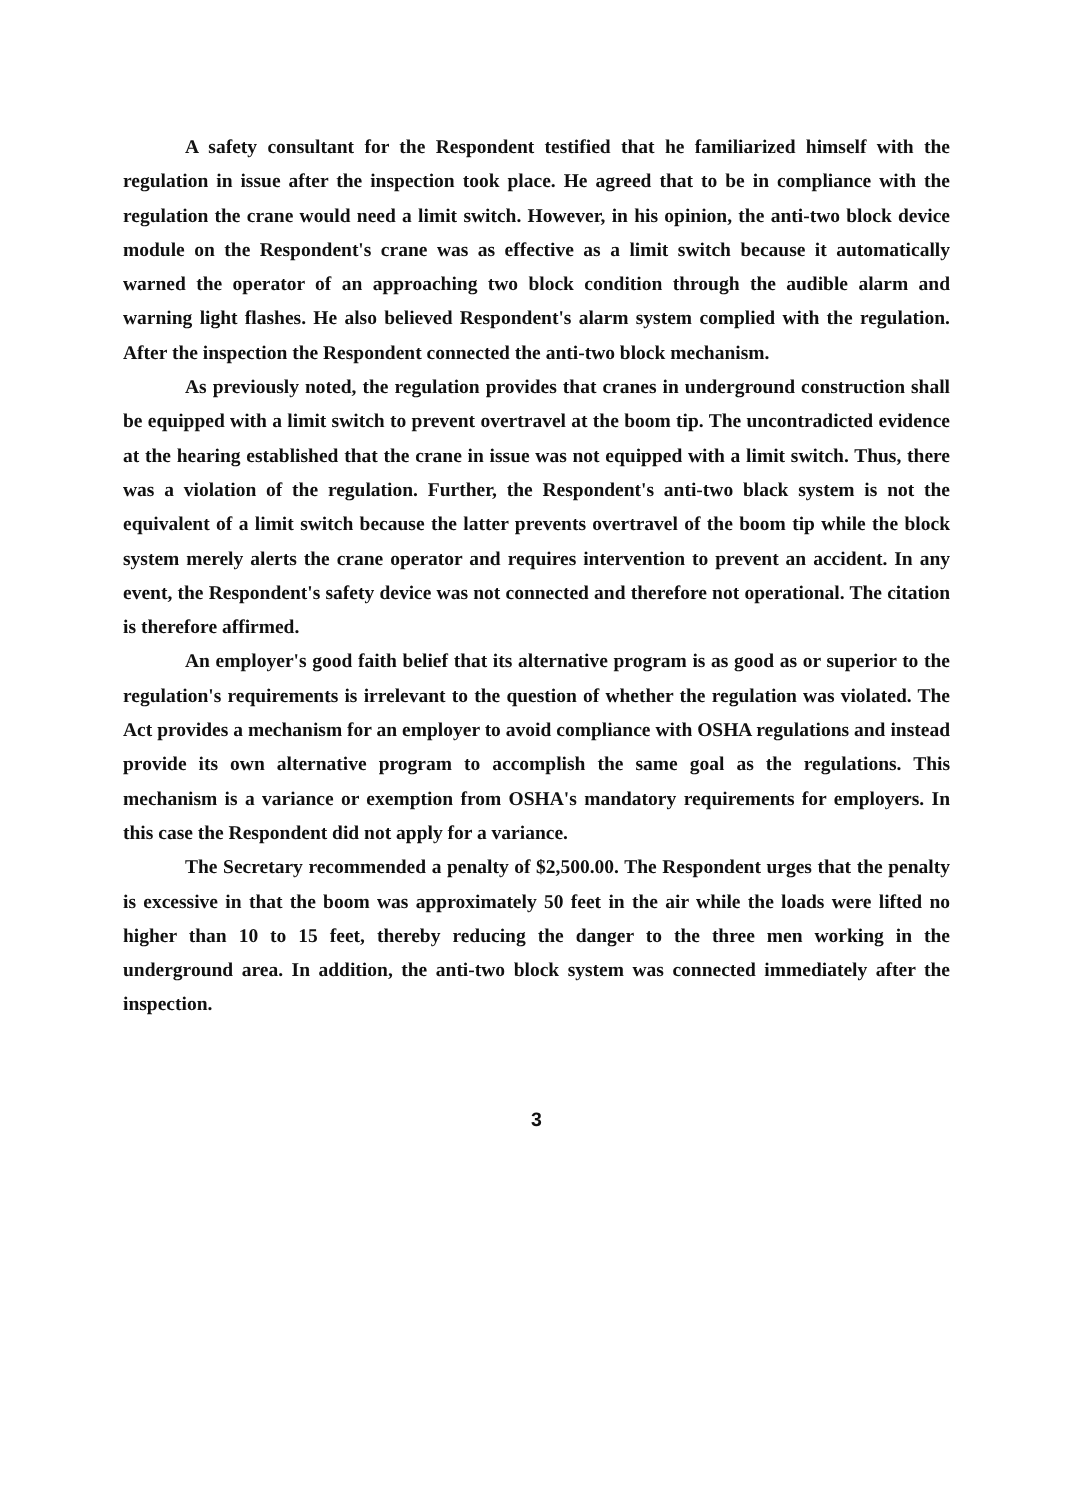A safety consultant for the Respondent testified that he familiarized himself with the regulation in issue after the inspection took place. He agreed that to be in compliance with the regulation the crane would need a limit switch. However, in his opinion, the anti-two block device module on the Respondent's crane was as effective as a limit switch because it automatically warned the operator of an approaching two block condition through the audible alarm and warning light flashes. He also believed Respondent's alarm system complied with the regulation. After the inspection the Respondent connected the anti-two block mechanism.
As previously noted, the regulation provides that cranes in underground construction shall be equipped with a limit switch to prevent overtravel at the boom tip. The uncontradicted evidence at the hearing established that the crane in issue was not equipped with a limit switch. Thus, there was a violation of the regulation. Further, the Respondent's anti-two black system is not the equivalent of a limit switch because the latter prevents overtravel of the boom tip while the block system merely alerts the crane operator and requires intervention to prevent an accident. In any event, the Respondent's safety device was not connected and therefore not operational. The citation is therefore affirmed.
An employer's good faith belief that its alternative program is as good as or superior to the regulation's requirements is irrelevant to the question of whether the regulation was violated. The Act provides a mechanism for an employer to avoid compliance with OSHA regulations and instead provide its own alternative program to accomplish the same goal as the regulations. This mechanism is a variance or exemption from OSHA's mandatory requirements for employers. In this case the Respondent did not apply for a variance.
The Secretary recommended a penalty of $2,500.00. The Respondent urges that the penalty is excessive in that the boom was approximately 50 feet in the air while the loads were lifted no higher than 10 to 15 feet, thereby reducing the danger to the three men working in the underground area. In addition, the anti-two block system was connected immediately after the inspection.
3